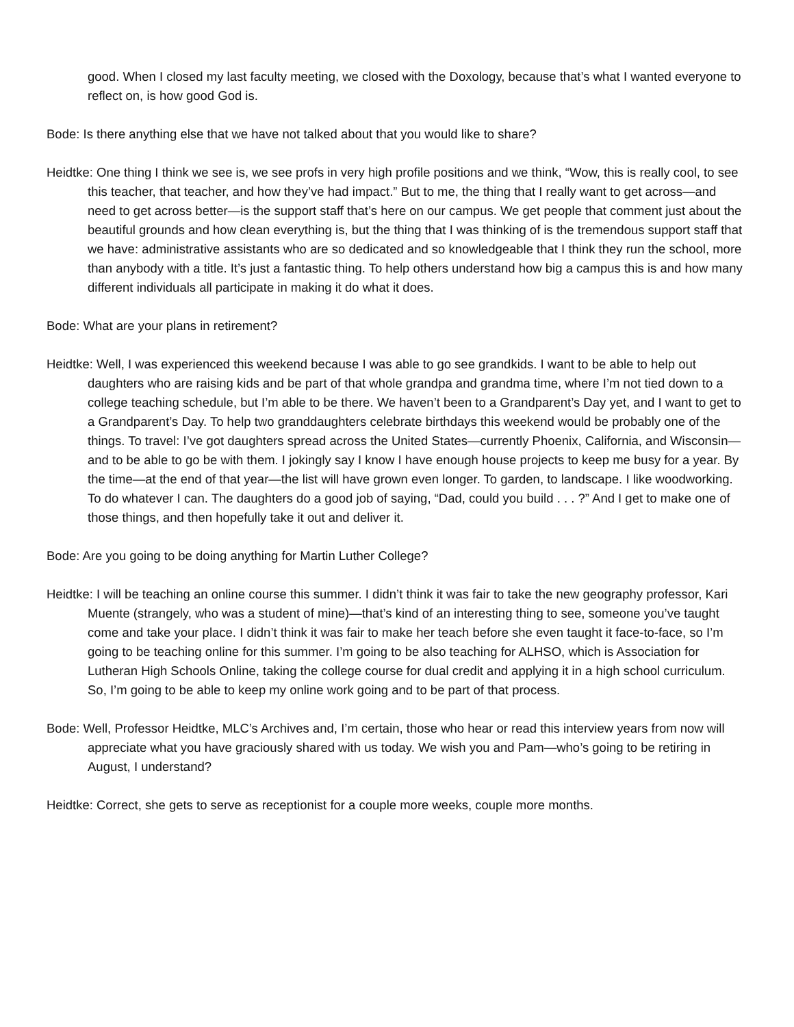good. When I closed my last faculty meeting, we closed with the Doxology, because that’s what I wanted everyone to reflect on, is how good God is.
Bode: Is there anything else that we have not talked about that you would like to share?
Heidtke: One thing I think we see is, we see profs in very high profile positions and we think, “Wow, this is really cool, to see this teacher, that teacher, and how they’ve had impact.” But to me, the thing that I really want to get across—and need to get across better—is the support staff that’s here on our campus. We get people that comment just about the beautiful grounds and how clean everything is, but the thing that I was thinking of is the tremendous support staff that we have: administrative assistants who are so dedicated and so knowledgeable that I think they run the school, more than anybody with a title. It’s just a fantastic thing. To help others understand how big a campus this is and how many different individuals all participate in making it do what it does.
Bode: What are your plans in retirement?
Heidtke: Well, I was experienced this weekend because I was able to go see grandkids. I want to be able to help out daughters who are raising kids and be part of that whole grandpa and grandma time, where I’m not tied down to a college teaching schedule, but I’m able to be there. We haven’t been to a Grandparent’s Day yet, and I want to get to a Grandparent’s Day. To help two granddaughters celebrate birthdays this weekend would be probably one of the things. To travel: I’ve got daughters spread across the United States—currently Phoenix, California, and Wisconsin—and to be able to go be with them. I jokingly say I know I have enough house projects to keep me busy for a year. By the time—at the end of that year—the list will have grown even longer. To garden, to landscape. I like woodworking. To do whatever I can. The daughters do a good job of saying, “Dad, could you build . . . ?” And I get to make one of those things, and then hopefully take it out and deliver it.
Bode: Are you going to be doing anything for Martin Luther College?
Heidtke: I will be teaching an online course this summer. I didn’t think it was fair to take the new geography professor, Kari Muente (strangely, who was a student of mine)—that’s kind of an interesting thing to see, someone you’ve taught come and take your place. I didn’t think it was fair to make her teach before she even taught it face-to-face, so I’m going to be teaching online for this summer. I’m going to be also teaching for ALHSO, which is Association for Lutheran High Schools Online, taking the college course for dual credit and applying it in a high school curriculum. So, I’m going to be able to keep my online work going and to be part of that process.
Bode: Well, Professor Heidtke, MLC’s Archives and, I’m certain, those who hear or read this interview years from now will appreciate what you have graciously shared with us today. We wish you and Pam—who’s going to be retiring in August, I understand?
Heidtke: Correct, she gets to serve as receptionist for a couple more weeks, couple more months.